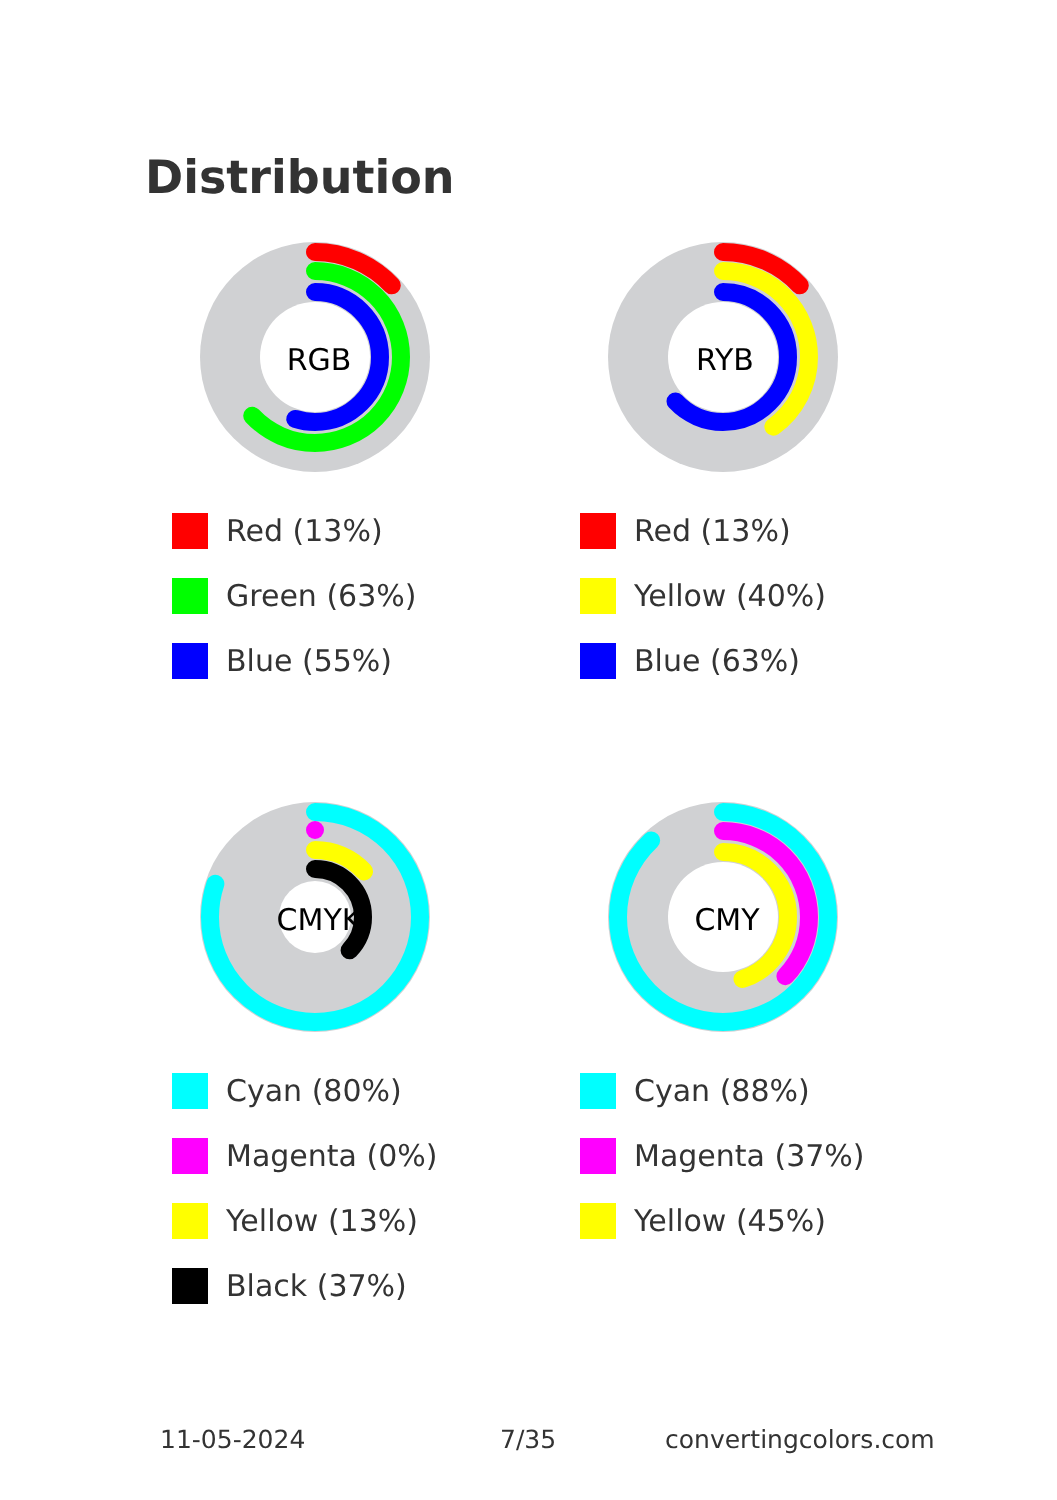Distribution
RGB
Red (13%)
Green (63%)
Blue (55%)
RYB
Red (13%)
Yellow (40%)
Blue (63%)
CMYK
Cyan (80%)
Magenta (0%)
Yellow (13%)
Black (37%)
CMY
Cyan (88%)
Magenta (37%)
Yellow (45%)
11-05-2024 7/35 convertingcolors.com